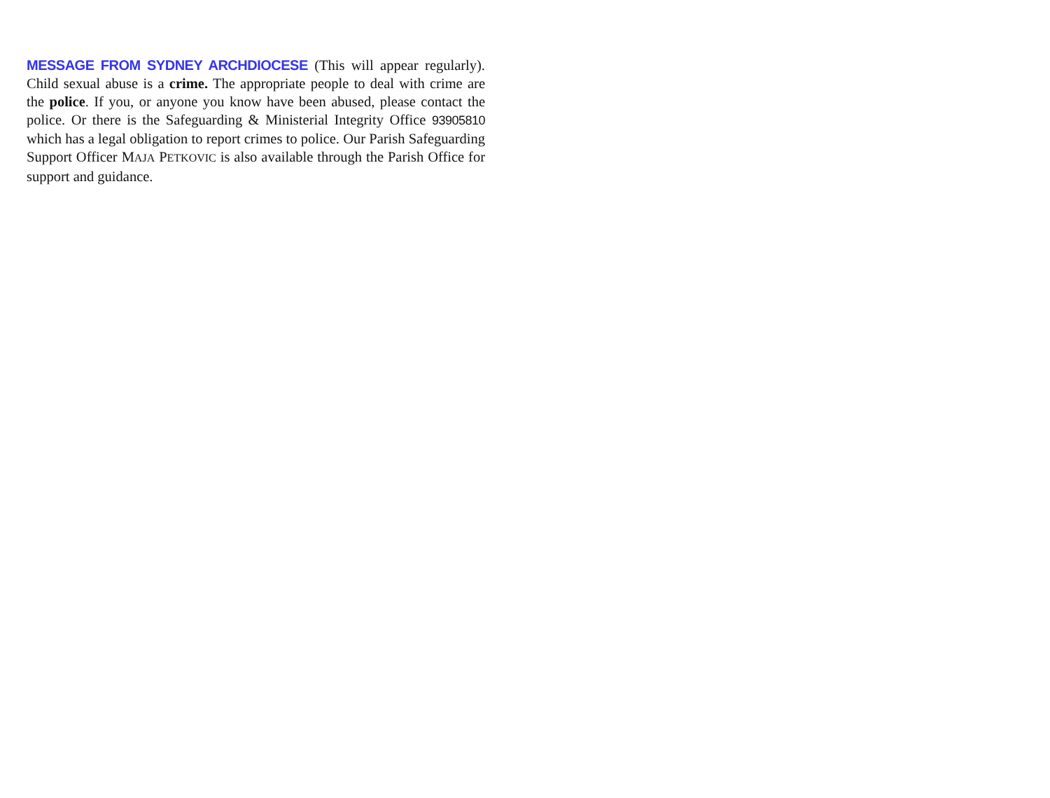MESSAGE FROM SYDNEY ARCHDIOCESE (This will appear regularly). Child sexual abuse is a crime. The appropriate people to deal with crime are the police. If you, or anyone you know have been abused, please contact the police. Or there is the Safeguarding & Ministerial Integrity Office 93905810 which has a legal obligation to report crimes to police. Our Parish Safeguarding Support Officer MAJA PETKOVIC is also available through the Parish Office for support and guidance.